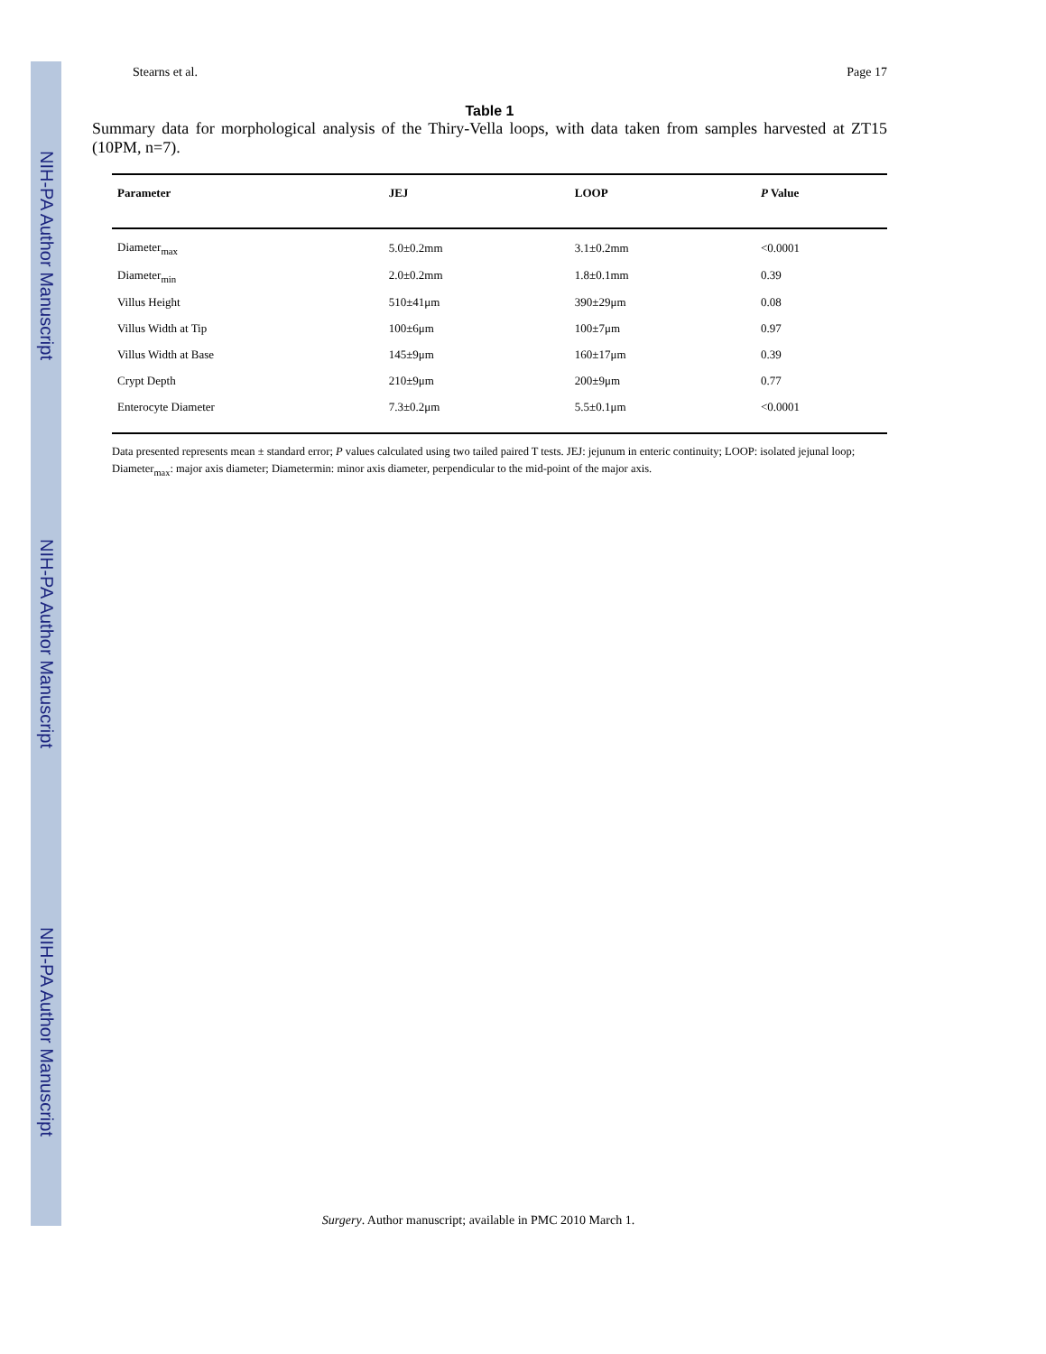NIH-PA Author Manuscript
NIH-PA Author Manuscript
NIH-PA Author Manuscript
Stearns et al. Page 17
Table 1
Summary data for morphological analysis of the Thiry-Vella loops, with data taken from samples harvested at ZT15 (10PM, n=7).
| Parameter | JEJ | LOOP | P Value |
| --- | --- | --- | --- |
| Diameter<sub>max</sub> | 5.0±0.2mm | 3.1±0.2mm | <0.0001 |
| Diameter<sub>min</sub> | 2.0±0.2mm | 1.8±0.1mm | 0.39 |
| Villus Height | 510±41μm | 390±29μm | 0.08 |
| Villus Width at Tip | 100±6μm | 100±7μm | 0.97 |
| Villus Width at Base | 145±9μm | 160±17μm | 0.39 |
| Crypt Depth | 210±9μm | 200±9μm | 0.77 |
| Enterocyte Diameter | 7.3±0.2μm | 5.5±0.1μm | <0.0001 |
Data presented represents mean ± standard error; P values calculated using two tailed paired T tests. JEJ: jejunum in enteric continuity; LOOP: isolated jejunal loop; Diameter<sub>max</sub>: major axis diameter; Diametermin: minor axis diameter, perpendicular to the mid-point of the major axis.
Surgery. Author manuscript; available in PMC 2010 March 1.